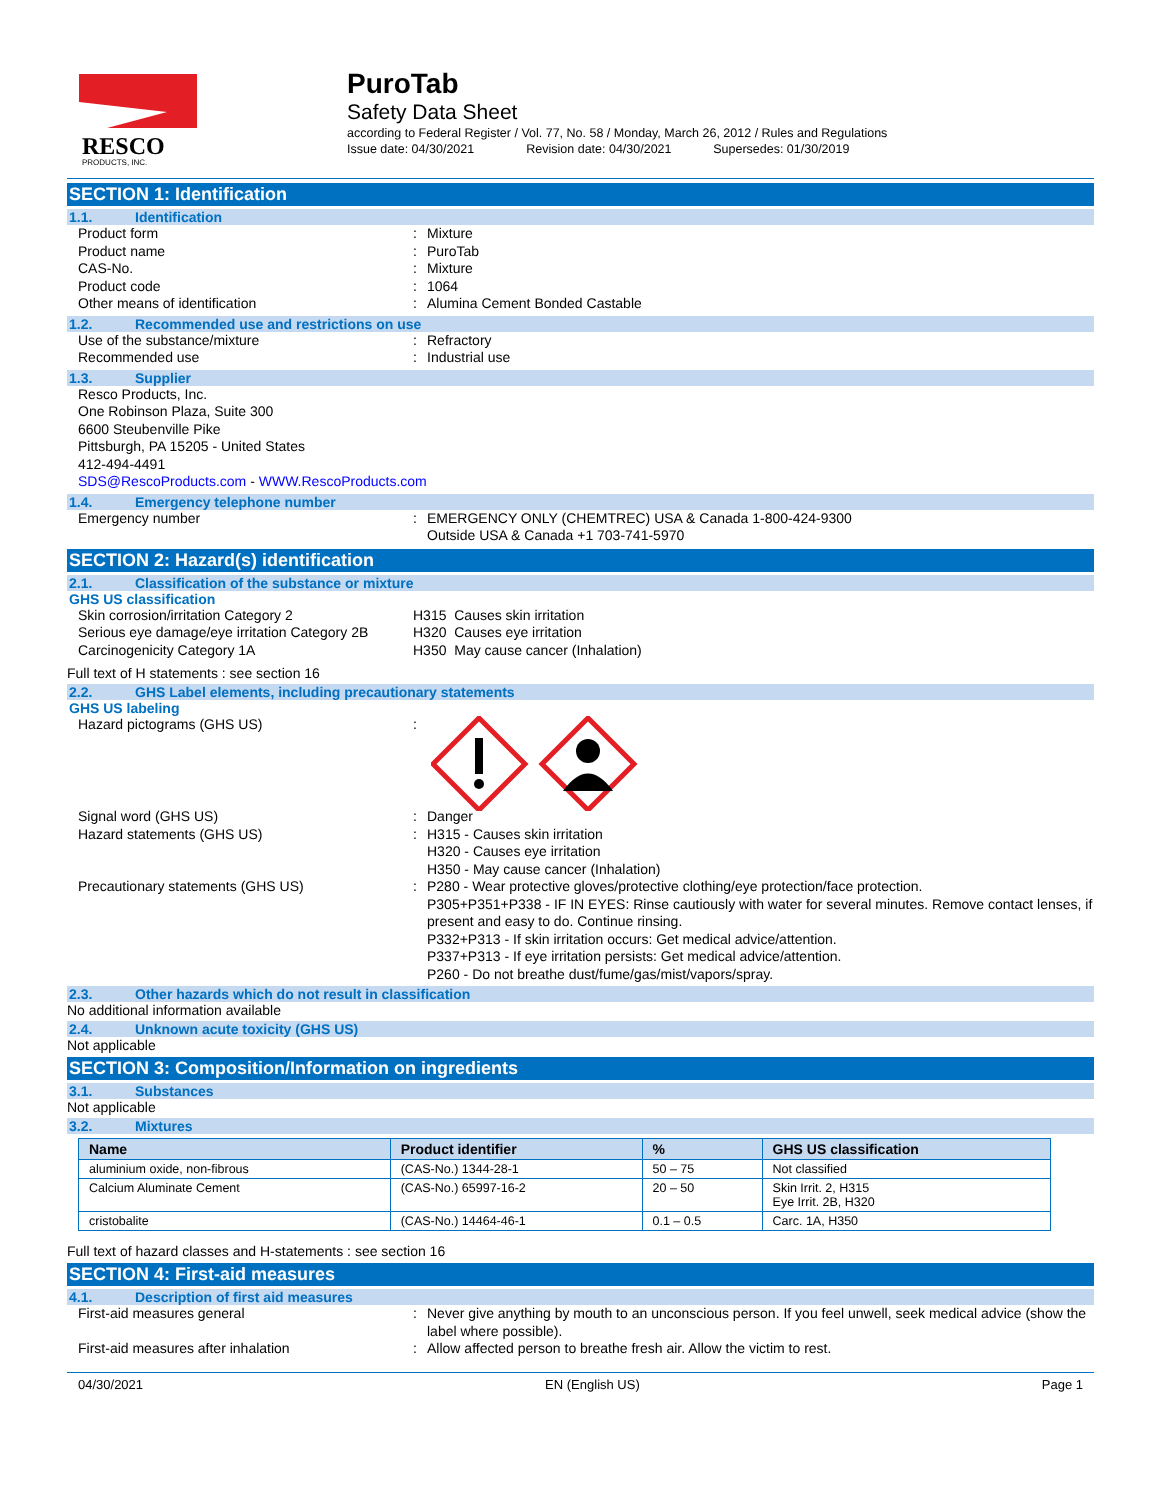RESCO
PRODUCTS, INC.
PuroTab
Safety Data Sheet
according to Federal Register / Vol. 77, No. 58 / Monday, March 26, 2012 / Rules and Regulations
Issue date: 04/30/2021 Revision date: 04/30/2021 Supersedes: 01/30/2019
SECTION 1: Identification
1.1. Identification
Product form Mixture
Product name PuroTab
CAS-No. Mixture
Product code 1064
Other means of identification Alumina Cement Bonded Castable
1.2. Recommended use and restrictions on use
Use of the substance/mixture Refractory
Recommended use Industrial use
1.3. Supplier
Resco Products, Inc.
One Robinson Plaza, Suite 300
6600 Steubenville Pike
Pittsburgh, PA 15205 - United States
412-494-4491
SDS@RescoProducts.com - WWW.RescoProducts.com
1.4. Emergency telephone number
Emergency number EMERGENCY ONLY (CHEMTREC) USA & Canada 1-800-424-9300
Outside USA & Canada +1 703-741-5970
SECTION 2: Hazard(s) identification
2.1. Classification of the substance or mixture
GHS US classification
Skin corrosion/irritation Category 2 H315 Causes skin irritation
Serious eye damage/eye irritation Category 2B
H320 Causes eye irritation
Carcinogenicity Category 1A H350 May cause cancer (Inhalation)
Full text of H statements : see section 16
2.2. GHS Label elements, including precautionary statements
GHS US labeling
Hazard pictograms (GHS US)
Signal word (GHS US) Danger
Hazard statements (GHS US) H315 - Causes skin irritation
H320 - Causes eye irritation
H350 - May cause cancer (Inhalation)
Precautionary statements (GHS US) P280 - Wear protective gloves/protective clothing/eye protection/face protection.
P305+P351+P338 - IF IN EYES: Rinse cautiously with water for several minutes. Remove contact lenses, if present and easy to do. Continue rinsing.
P332+P313 - If skin irritation occurs: Get medical advice/attention.
P337+P313 - If eye irritation persists: Get medical advice/attention.
P260 - Do not breathe dust/fume/gas/mist/vapors/spray.
2.3. Other hazards which do not result in classification
No additional information available
2.4. Unknown acute toxicity (GHS US)
Not applicable
SECTION 3: Composition/Information on ingredients
3.1. Substances
Not applicable
3.2. Mixtures
| Name | Product identifier | % | GHS US classification |
| --- | --- | --- | --- |
| aluminium oxide, non-fibrous | (CAS-No.) 1344-28-1 | 50 – 75 | Not classified |
| Calcium Aluminate Cement | (CAS-No.) 65997-16-2 | 20 – 50 | Skin Irrit. 2, H315 Eye Irrit. 2B, H320 |
| cristobalite | (CAS-No.) 14464-46-1 | 0.1 – 0.5 | Carc. 1A, H350 |
Full text of hazard classes and H-statements : see section 16
SECTION 4: First-aid measures
4.1. Description of first aid measures
First-aid measures general Never give anything by mouth to an unconscious person. If you feel unwell, seek medical advice (show the label where possible).
First-aid measures after inhalation Allow affected person to breathe fresh air. Allow the victim to rest.
04/30/2021 EN (English US) Page 1